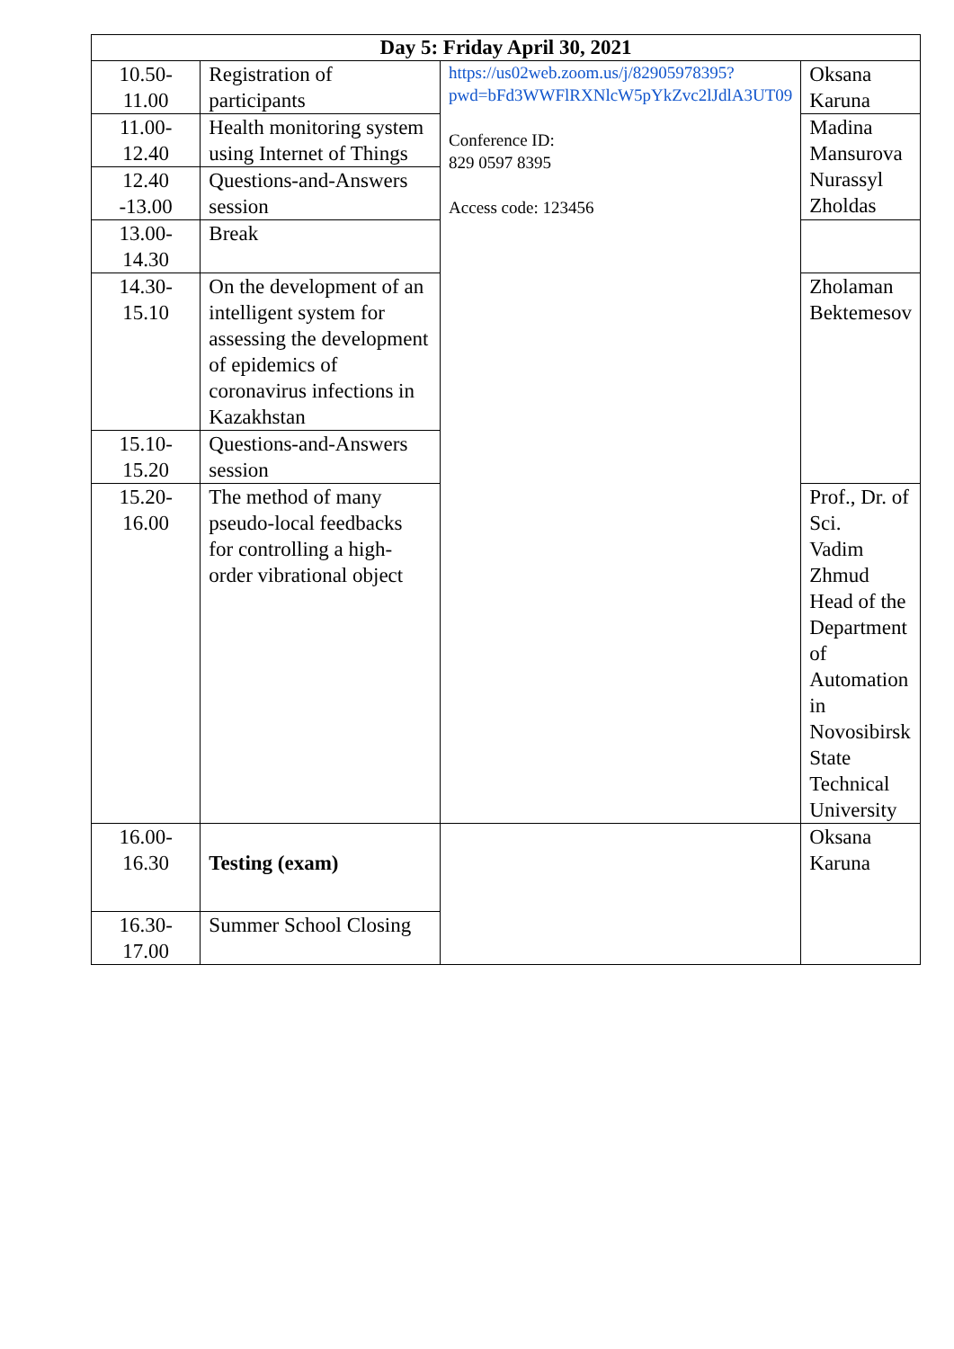| Day 5: Friday April 30, 2021 | | | |
| --- | --- | --- | --- |
| 10.50-11.00 | Registration of participants | https://us02web.zoom.us/j/82905978395?pwd=bFd3WWFlRXNlcW5pYkZvc2lJdlA3UT09 Conference ID: 829 0597 8395 Access code: 123456 | Oksana Karuna |
| 11.00-12.40 | Health monitoring system using Internet of Things | | Madina Mansurova Nurassyl Zholdas |
| 12.40 -13.00 | Questions-and-Answers session | | |
| 13.00-14.30 | Break | | |
| 14.30-15.10 | On the development of an intelligent system for assessing the development of epidemics of coronavirus infections in Kazakhstan | | Zholaman Bektemesov |
| 15.10-15.20 | Questions-and-Answers session | | |
| 15.20-16.00 | The method of many pseudo-local feedbacks for controlling a high-order vibrational object | | Prof., Dr. of Sci. Vadim Zhmud Head of the Department of Automation in Novosibirsk State Technical University |
| 16.00-16.30 | Testing (exam) | | Oksana Karuna |
| 16.30-17.00 | Summer School Closing | | |